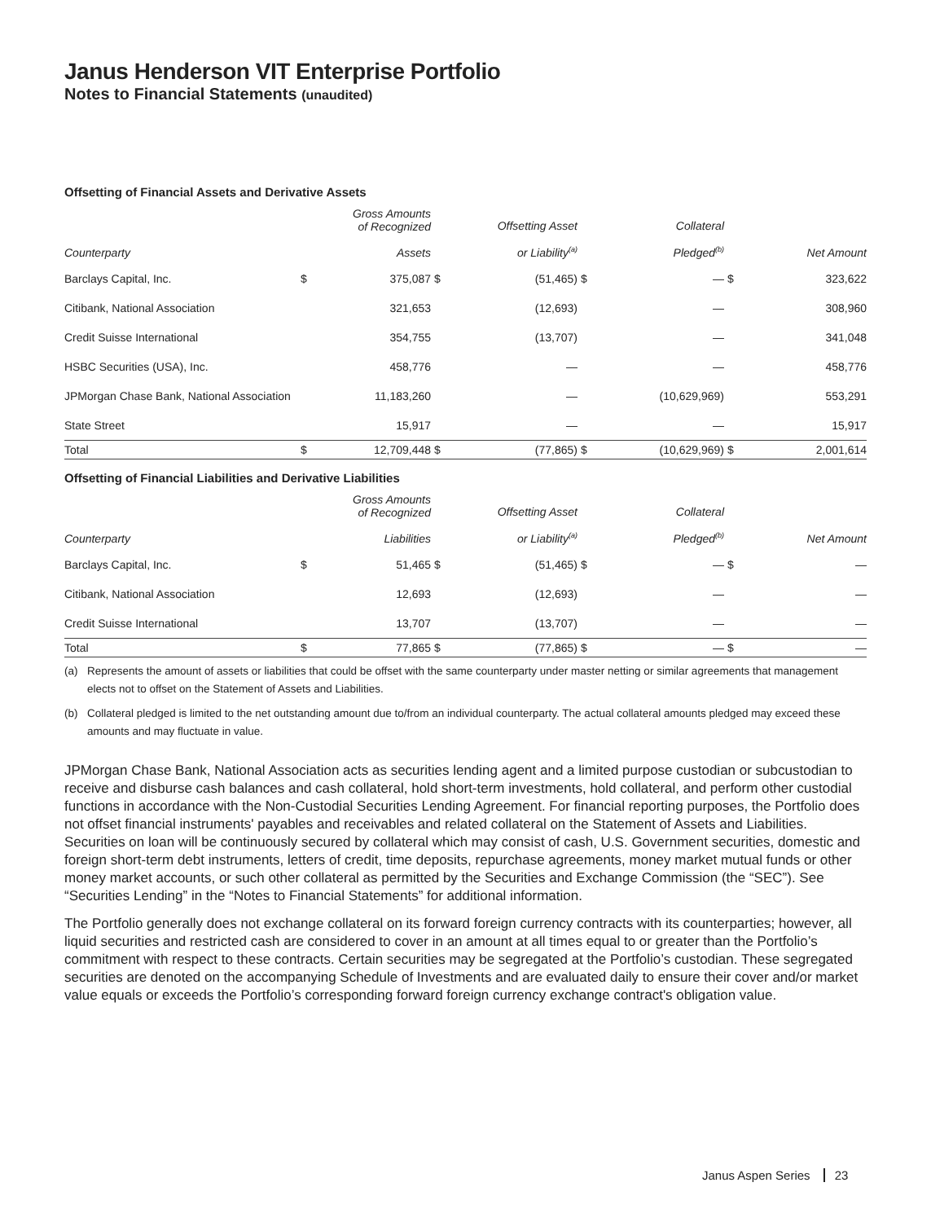Janus Henderson VIT Enterprise Portfolio
Notes to Financial Statements (unaudited)
Offsetting of Financial Assets and Derivative Assets
| Counterparty | | Gross Amounts of Recognized Assets | | Offsetting Asset or Liability<sup>(a)</sup> | | Collateral Pledged<sup>(b)</sup> | | Net Amount |
| --- | --- | --- | --- | --- | --- | --- | --- | --- |
| Barclays Capital, Inc. | $ | 375,087 | $ | (51,465) | $ | — | $ | 323,622 |
| Citibank, National Association | | 321,653 | | (12,693) | | — | | 308,960 |
| Credit Suisse International | | 354,755 | | (13,707) | | — | | 341,048 |
| HSBC Securities (USA), Inc. | | 458,776 | | — | | — | | 458,776 |
| JPMorgan Chase Bank, National Association | | 11,183,260 | | — | | (10,629,969) | | 553,291 |
| State Street | | 15,917 | | — | | — | | 15,917 |
| Total | $ | 12,709,448 | $ | (77,865) | $ | (10,629,969) | $ | 2,001,614 |
Offsetting of Financial Liabilities and Derivative Liabilities
| Counterparty | | Gross Amounts of Recognized Liabilities | | Offsetting Asset or Liability<sup>(a)</sup> | | Collateral Pledged<sup>(b)</sup> | | Net Amount |
| --- | --- | --- | --- | --- | --- | --- | --- | --- |
| Barclays Capital, Inc. | $ | 51,465 | $ | (51,465) | $ | — | $ | — |
| Citibank, National Association | | 12,693 | | (12,693) | | — | | — |
| Credit Suisse International | | 13,707 | | (13,707) | | — | | — |
| Total | $ | 77,865 | $ | (77,865) | $ | — | $ | — |
(a) Represents the amount of assets or liabilities that could be offset with the same counterparty under master netting or similar agreements that management elects not to offset on the Statement of Assets and Liabilities.
(b) Collateral pledged is limited to the net outstanding amount due to/from an individual counterparty. The actual collateral amounts pledged may exceed these amounts and may fluctuate in value.
JPMorgan Chase Bank, National Association acts as securities lending agent and a limited purpose custodian or subcustodian to receive and disburse cash balances and cash collateral, hold short-term investments, hold collateral, and perform other custodial functions in accordance with the Non-Custodial Securities Lending Agreement. For financial reporting purposes, the Portfolio does not offset financial instruments' payables and receivables and related collateral on the Statement of Assets and Liabilities. Securities on loan will be continuously secured by collateral which may consist of cash, U.S. Government securities, domestic and foreign short-term debt instruments, letters of credit, time deposits, repurchase agreements, money market mutual funds or other money market accounts, or such other collateral as permitted by the Securities and Exchange Commission (the “SEC”). See “Securities Lending” in the “Notes to Financial Statements” for additional information.
The Portfolio generally does not exchange collateral on its forward foreign currency contracts with its counterparties; however, all liquid securities and restricted cash are considered to cover in an amount at all times equal to or greater than the Portfolio’s commitment with respect to these contracts. Certain securities may be segregated at the Portfolio’s custodian. These segregated securities are denoted on the accompanying Schedule of Investments and are evaluated daily to ensure their cover and/or market value equals or exceeds the Portfolio’s corresponding forward foreign currency exchange contract's obligation value.
Janus Aspen Series 23